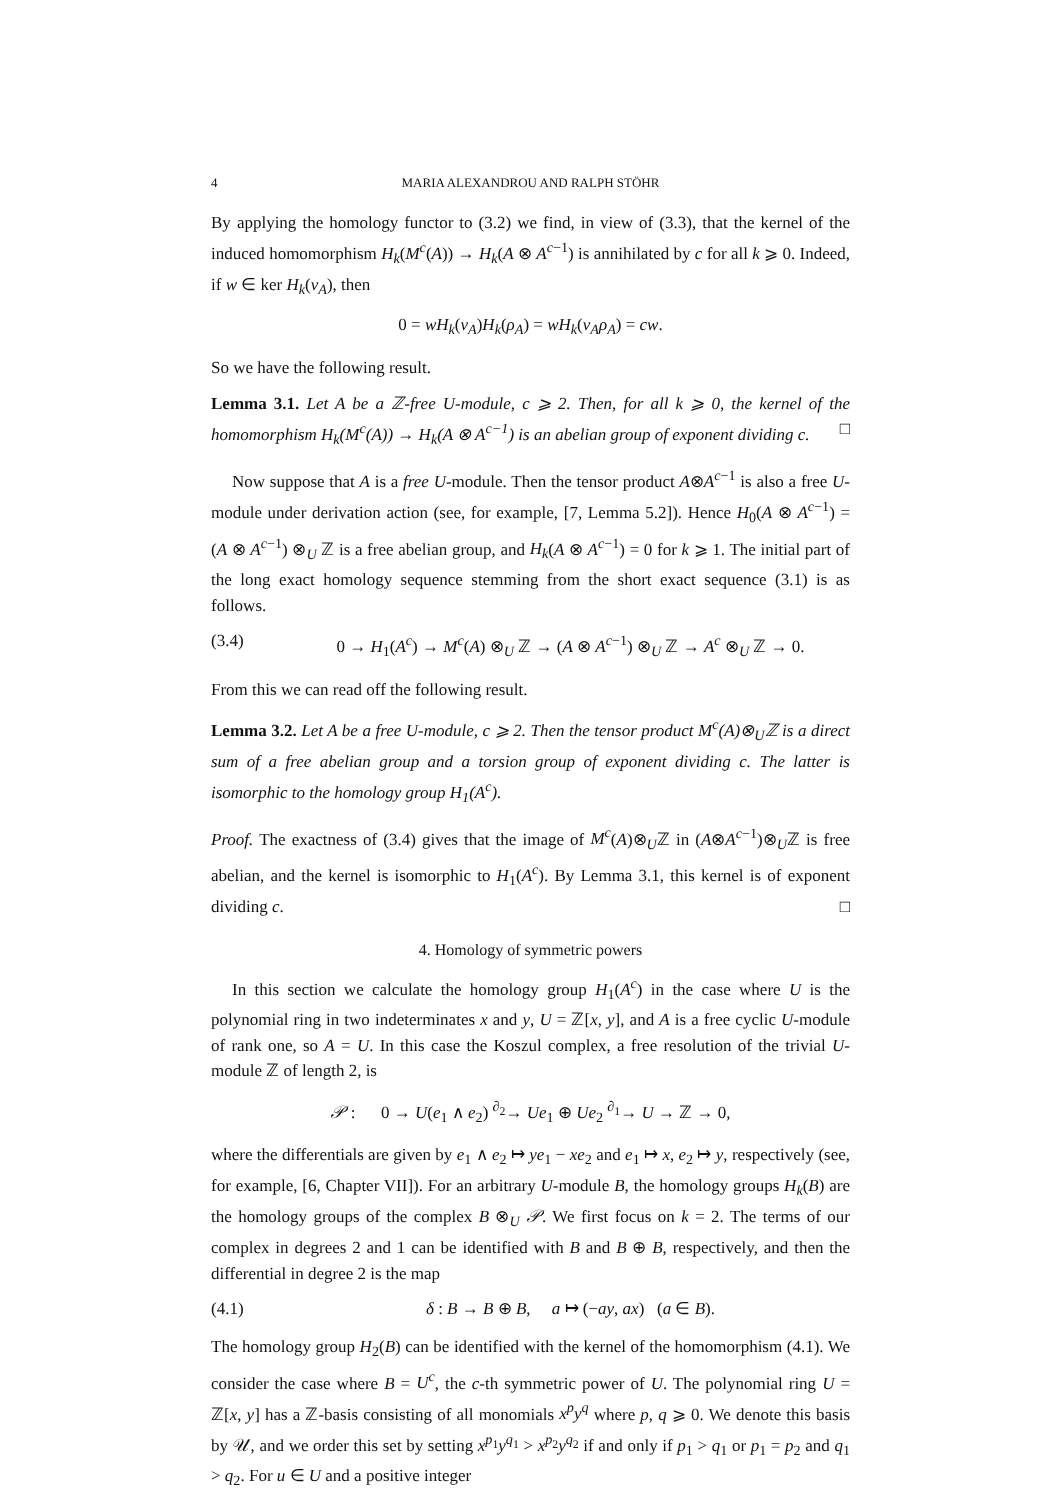4 MARIA ALEXANDROU AND RALPH STÖHR
By applying the homology functor to (3.2) we find, in view of (3.3), that the kernel of the induced homomorphism H<sub>k</sub>(M<sup>c</sup>(A)) → H<sub>k</sub>(A ⊗ A<sup>c−1</sup>) is annihilated by c for all k ⩾ 0. Indeed, if w ∈ ker H<sub>k</sub>(ν<sub>A</sub>), then
0 = wH<sub>k</sub>(ν<sub>A</sub>)H<sub>k</sub>(ρ<sub>A</sub>) = wH<sub>k</sub>(ν<sub>A</sub>ρ<sub>A</sub>) = cw.
So we have the following result.
Lemma 3.1. Let A be a ℤ-free U-module, c ⩾ 2. Then, for all k ⩾ 0, the kernel of the homomorphism H<sub>k</sub>(M<sup>c</sup>(A)) → H<sub>k</sub>(A ⊗ A<sup>c−1</sup>) is an abelian group of exponent dividing c. □
Now suppose that A is a free U-module. Then the tensor product A⊗A<sup>c−1</sup> is also a free U-module under derivation action (see, for example, [7, Lemma 5.2]). Hence H<sub>0</sub>(A ⊗ A<sup>c−1</sup>) = (A ⊗ A<sup>c−1</sup>) ⊗<sub>U</sub> ℤ is a free abelian group, and H<sub>k</sub>(A ⊗ A<sup>c−1</sup>) = 0 for k ⩾ 1. The initial part of the long exact homology sequence stemming from the short exact sequence (3.1) is as follows.
(3.4) 0 → H<sub>1</sub>(A<sup>c</sup>) → M<sup>c</sup>(A) ⊗<sub>U</sub> ℤ → (A ⊗ A<sup>c−1</sup>) ⊗<sub>U</sub> ℤ → A<sup>c</sup> ⊗<sub>U</sub> ℤ → 0.
From this we can read off the following result.
Lemma 3.2. Let A be a free U-module, c ⩾ 2. Then the tensor product M<sup>c</sup>(A)⊗<sub>U</sub>ℤ is a direct sum of a free abelian group and a torsion group of exponent dividing c. The latter is isomorphic to the homology group H<sub>1</sub>(A<sup>c</sup>).
Proof. The exactness of (3.4) gives that the image of M<sup>c</sup>(A)⊗<sub>U</sub>ℤ in (A⊗A<sup>c−1</sup>)⊗<sub>U</sub>ℤ is free abelian, and the kernel is isomorphic to H<sub>1</sub>(A<sup>c</sup>). By Lemma 3.1, this kernel is of exponent dividing c. □
4. Homology of symmetric powers
In this section we calculate the homology group H<sub>1</sub>(A<sup>c</sup>) in the case where U is the polynomial ring in two indeterminates x and y, U = ℤ[x, y], and A is a free cyclic U-module of rank one, so A = U. In this case the Koszul complex, a free resolution of the trivial U-module ℤ of length 2, is
𝒫 : 0 → U(e<sub>1</sub> ∧ e<sub>2</sub>) <sup>∂<sub>2</sub></sup>→ Ue<sub>1</sub> ⊕ Ue<sub>2</sub> <sup>∂<sub>1</sub></sup>→ U → ℤ → 0,
where the differentials are given by e<sub>1</sub> ∧ e<sub>2</sub> ↦ ye<sub>1</sub> − xe<sub>2</sub> and e<sub>1</sub> ↦ x, e<sub>2</sub> ↦ y, respectively (see, for example, [6, Chapter VII]). For an arbitrary U-module B, the homology groups H<sub>k</sub>(B) are the homology groups of the complex B ⊗<sub>U</sub> 𝒫. We first focus on k = 2. The terms of our complex in degrees 2 and 1 can be identified with B and B ⊕ B, respectively, and then the differential in degree 2 is the map
(4.1) δ : B → B ⊕ B, a ↦ (−ay, ax) (a ∈ B).
The homology group H<sub>2</sub>(B) can be identified with the kernel of the homomorphism (4.1). We consider the case where B = U<sup>c</sup>, the c-th symmetric power of U. The polynomial ring U = ℤ[x, y] has a ℤ-basis consisting of all monomials x<sup>p</sup>y<sup>q</sup> where p, q ⩾ 0. We denote this basis by 𝒰, and we order this set by setting x<sup>p<sub>1</sub></sup>y<sup>q<sub>1</sub></sup> > x<sup>p<sub>2</sub></sup>y<sup>q<sub>2</sub></sup> if and only if p<sub>1</sub> > q<sub>1</sub> or p<sub>1</sub> = p<sub>2</sub> and q<sub>1</sub> > q<sub>2</sub>. For u ∈ U and a positive integer